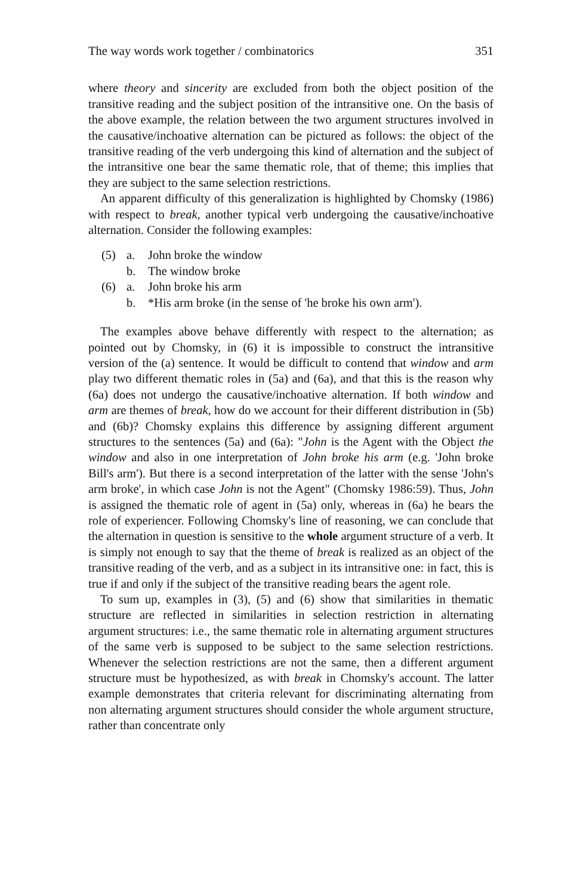The way words work together / combinatorics 351
where theory and sincerity are excluded from both the object position of the transitive reading and the subject position of the intransitive one. On the basis of the above example, the relation between the two argument structures involved in the causative/inchoative alternation can be pictured as follows: the object of the transitive reading of the verb undergoing this kind of alternation and the subject of the intransitive one bear the same thematic role, that of theme; this implies that they are subject to the same selection restrictions.
An apparent difficulty of this generalization is highlighted by Chomsky (1986) with respect to break, another typical verb undergoing the causative/inchoative alternation. Consider the following examples:
(5) a. John broke the window
b. The window broke
(6) a. John broke his arm
b. *His arm broke (in the sense of 'he broke his own arm').
The examples above behave differently with respect to the alternation; as pointed out by Chomsky, in (6) it is impossible to construct the intransitive version of the (a) sentence. It would be difficult to contend that window and arm play two different thematic roles in (5a) and (6a), and that this is the reason why (6a) does not undergo the causative/inchoative alternation. If both window and arm are themes of break, how do we account for their different distribution in (5b) and (6b)? Chomsky explains this difference by assigning different argument structures to the sentences (5a) and (6a): "John is the Agent with the Object the window and also in one interpretation of John broke his arm (e.g. 'John broke Bill's arm'). But there is a second interpretation of the latter with the sense 'John's arm broke', in which case John is not the Agent" (Chomsky 1986:59). Thus, John is assigned the thematic role of agent in (5a) only, whereas in (6a) he bears the role of experiencer. Following Chomsky's line of reasoning, we can conclude that the alternation in question is sensitive to the whole argument structure of a verb. It is simply not enough to say that the theme of break is realized as an object of the transitive reading of the verb, and as a subject in its intransitive one: in fact, this is true if and only if the subject of the transitive reading bears the agent role.
To sum up, examples in (3), (5) and (6) show that similarities in thematic structure are reflected in similarities in selection restriction in alternating argument structures: i.e., the same thematic role in alternating argument structures of the same verb is supposed to be subject to the same selection restrictions. Whenever the selection restrictions are not the same, then a different argument structure must be hypothesized, as with break in Chomsky's account. The latter example demonstrates that criteria relevant for discriminating alternating from non alternating argument structures should consider the whole argument structure, rather than concentrate only